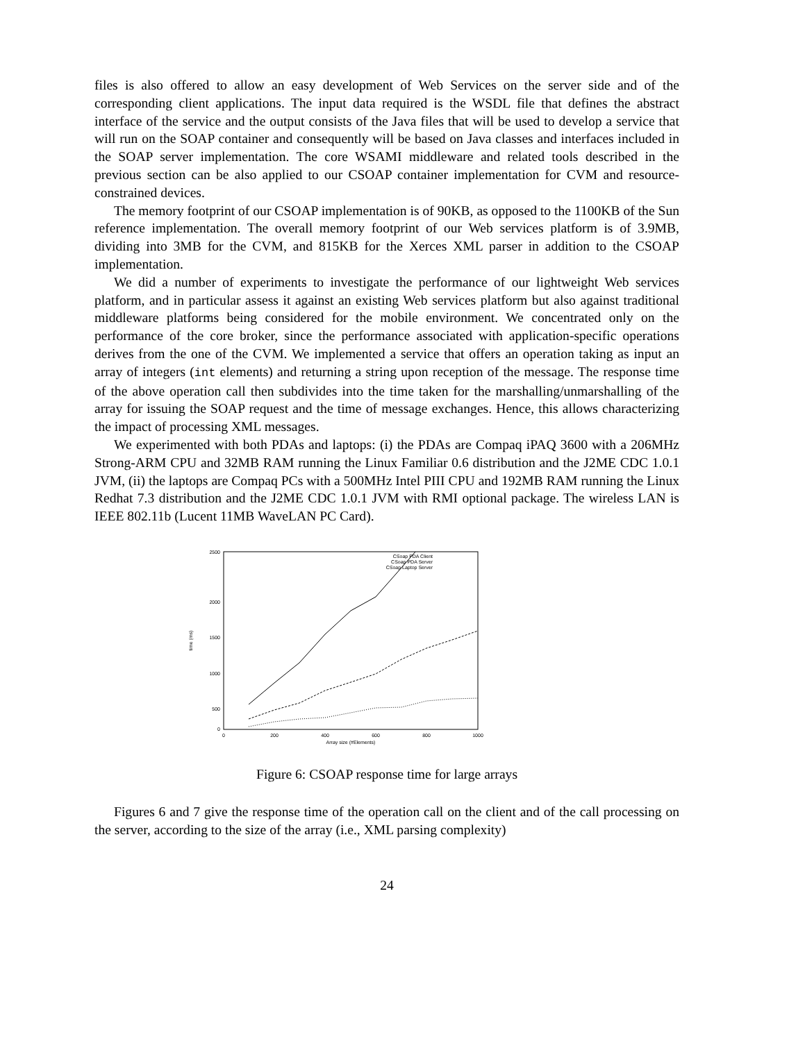files is also offered to allow an easy development of Web Services on the server side and of the corresponding client applications. The input data required is the WSDL file that defines the abstract interface of the service and the output consists of the Java files that will be used to develop a service that will run on the SOAP container and consequently will be based on Java classes and interfaces included in the SOAP server implementation. The core WSAMI middleware and related tools described in the previous section can be also applied to our CSOAP container implementation for CVM and resource-constrained devices.
The memory footprint of our CSOAP implementation is of 90KB, as opposed to the 1100KB of the Sun reference implementation. The overall memory footprint of our Web services platform is of 3.9MB, dividing into 3MB for the CVM, and 815KB for the Xerces XML parser in addition to the CSOAP implementation.
We did a number of experiments to investigate the performance of our lightweight Web services platform, and in particular assess it against an existing Web services platform but also against traditional middleware platforms being considered for the mobile environment. We concentrated only on the performance of the core broker, since the performance associated with application-specific operations derives from the one of the CVM. We implemented a service that offers an operation taking as input an array of integers (int elements) and returning a string upon reception of the message. The response time of the above operation call then subdivides into the time taken for the marshalling/unmarshalling of the array for issuing the SOAP request and the time of message exchanges. Hence, this allows characterizing the impact of processing XML messages.
We experimented with both PDAs and laptops: (i) the PDAs are Compaq iPAQ 3600 with a 206MHz Strong-ARM CPU and 32MB RAM running the Linux Familiar 0.6 distribution and the J2ME CDC 1.0.1 JVM, (ii) the laptops are Compaq PCs with a 500MHz Intel PIII CPU and 192MB RAM running the Linux Redhat 7.3 distribution and the J2ME CDC 1.0.1 JVM with RMI optional package. The wireless LAN is IEEE 802.11b (Lucent 11MB WaveLAN PC Card).
2500
2000
1500
1000
500
0
0
200
400
600
800
1000
Array size (#Elements)
time (ms)
CSoap PDA Client
CSoap PDA Server
CSoap Laptop Server
Figure 6: CSOAP response time for large arrays
Figures 6 and 7 give the response time of the operation call on the client and of the call processing on the server, according to the size of the array (i.e., XML parsing complexity)
24